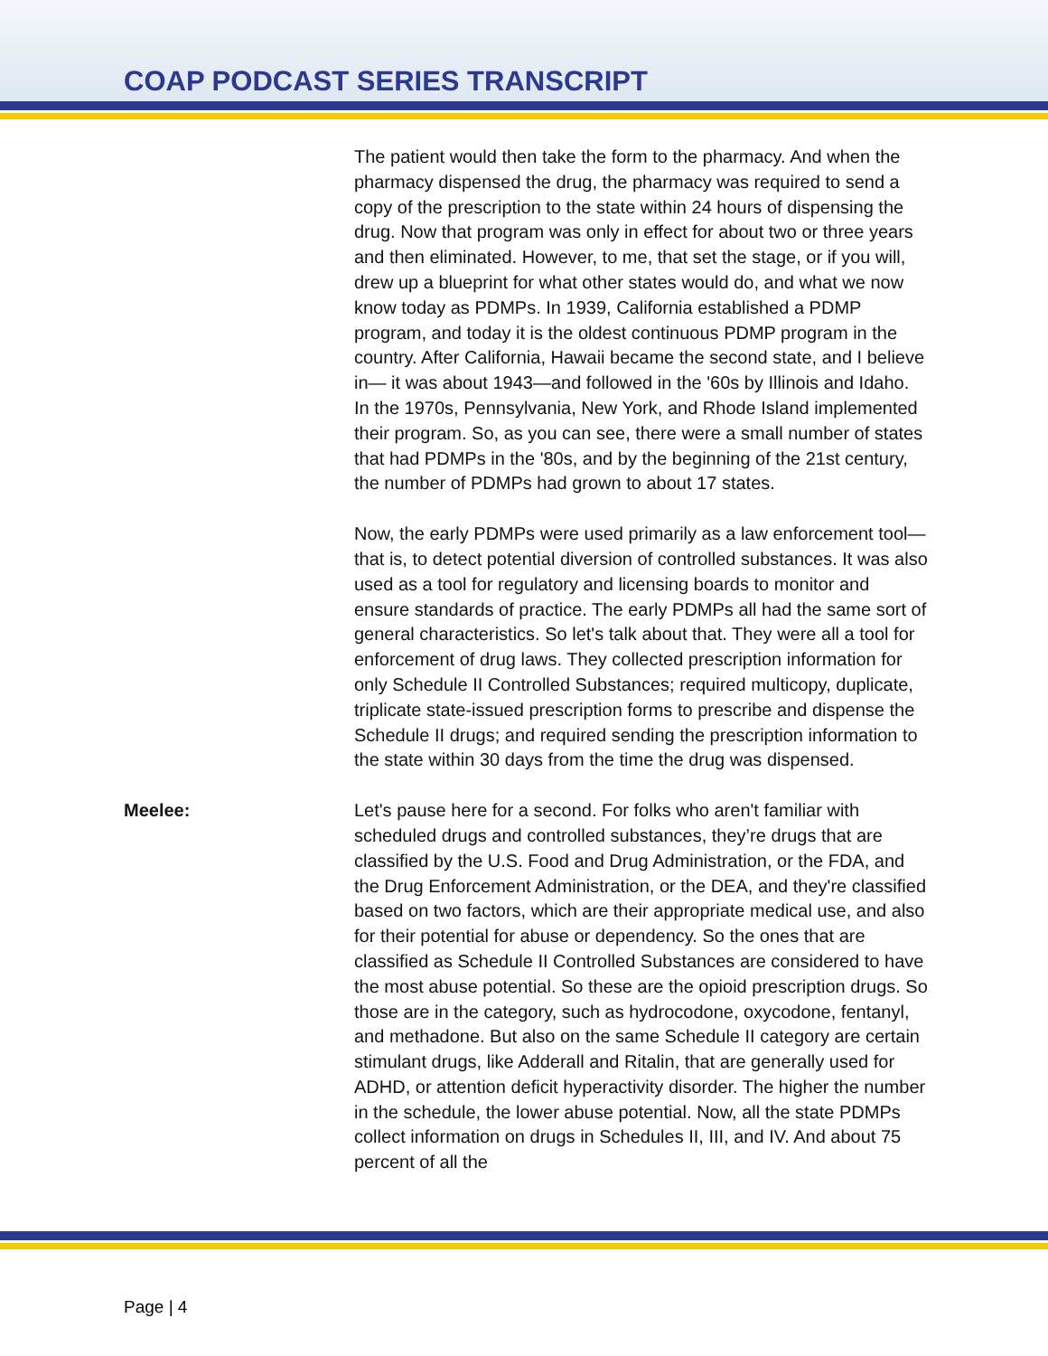COAP PODCAST SERIES TRANSCRIPT
The patient would then take the form to the pharmacy. And when the pharmacy dispensed the drug, the pharmacy was required to send a copy of the prescription to the state within 24 hours of dispensing the drug. Now that program was only in effect for about two or three years and then eliminated. However, to me, that set the stage, or if you will, drew up a blueprint for what other states would do, and what we now know today as PDMPs. In 1939, California established a PDMP program, and today it is the oldest continuous PDMP program in the country. After California, Hawaii became the second state, and I believe in— it was about 1943—and followed in the '60s by Illinois and Idaho. In the 1970s, Pennsylvania, New York, and Rhode Island implemented their program. So, as you can see, there were a small number of states that had PDMPs in the '80s, and by the beginning of the 21st century, the number of PDMPs had grown to about 17 states.
Now, the early PDMPs were used primarily as a law enforcement tool—that is, to detect potential diversion of controlled substances. It was also used as a tool for regulatory and licensing boards to monitor and ensure standards of practice. The early PDMPs all had the same sort of general characteristics. So let's talk about that. They were all a tool for enforcement of drug laws. They collected prescription information for only Schedule II Controlled Substances; required multicopy, duplicate, triplicate state-issued prescription forms to prescribe and dispense the Schedule II drugs; and required sending the prescription information to the state within 30 days from the time the drug was dispensed.
Meelee: Let's pause here for a second. For folks who aren't familiar with scheduled drugs and controlled substances, they’re drugs that are classified by the U.S. Food and Drug Administration, or the FDA, and the Drug Enforcement Administration, or the DEA, and they're classified based on two factors, which are their appropriate medical use, and also for their potential for abuse or dependency. So the ones that are classified as Schedule II Controlled Substances are considered to have the most abuse potential. So these are the opioid prescription drugs. So those are in the category, such as hydrocodone, oxycodone, fentanyl, and methadone. But also on the same Schedule II category are certain stimulant drugs, like Adderall and Ritalin, that are generally used for ADHD, or attention deficit hyperactivity disorder. The higher the number in the schedule, the lower abuse potential. Now, all the state PDMPs collect information on drugs in Schedules II, III, and IV. And about 75 percent of all the
Page | 4